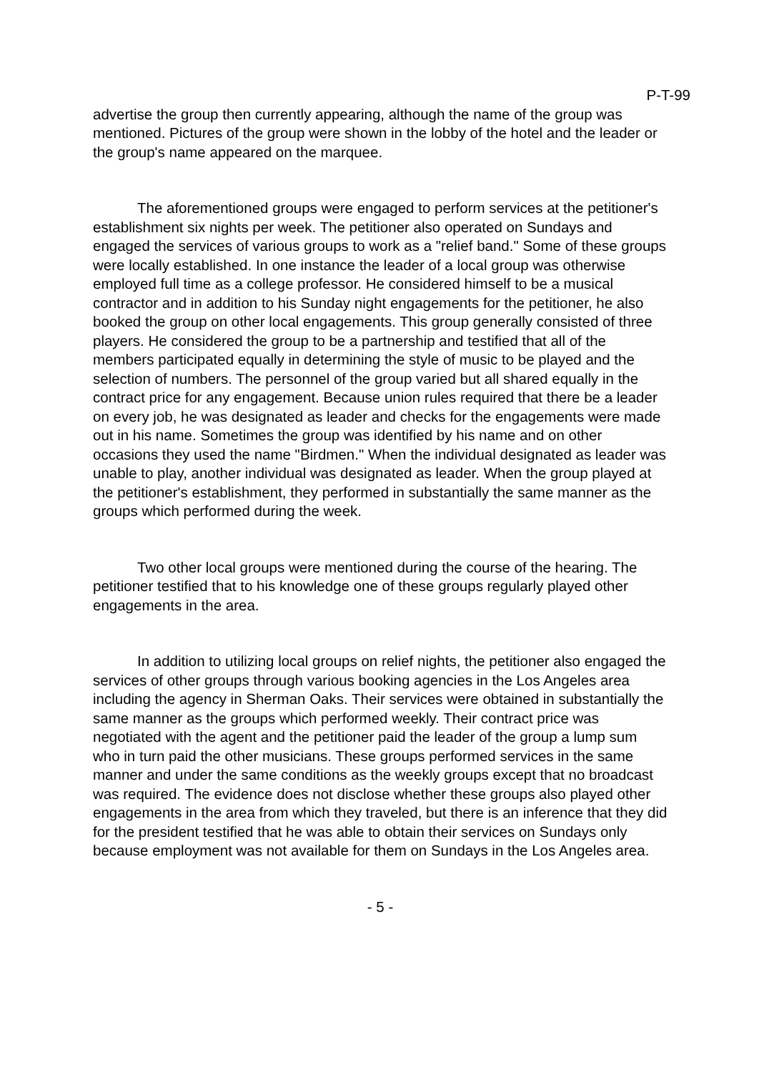P-T-99
advertise the group then currently appearing, although the name of the group was mentioned. Pictures of the group were shown in the lobby of the hotel and the leader or the group's name appeared on the marquee.
The aforementioned groups were engaged to perform services at the petitioner's establishment six nights per week. The petitioner also operated on Sundays and engaged the services of various groups to work as a "relief band." Some of these groups were locally established. In one instance the leader of a local group was otherwise employed full time as a college professor. He considered himself to be a musical contractor and in addition to his Sunday night engagements for the petitioner, he also booked the group on other local engagements. This group generally consisted of three players. He considered the group to be a partnership and testified that all of the members participated equally in determining the style of music to be played and the selection of numbers. The personnel of the group varied but all shared equally in the contract price for any engagement. Because union rules required that there be a leader on every job, he was designated as leader and checks for the engagements were made out in his name. Sometimes the group was identified by his name and on other occasions they used the name "Birdmen." When the individual designated as leader was unable to play, another individual was designated as leader. When the group played at the petitioner's establishment, they performed in substantially the same manner as the groups which performed during the week.
Two other local groups were mentioned during the course of the hearing. The petitioner testified that to his knowledge one of these groups regularly played other engagements in the area.
In addition to utilizing local groups on relief nights, the petitioner also engaged the services of other groups through various booking agencies in the Los Angeles area including the agency in Sherman Oaks. Their services were obtained in substantially the same manner as the groups which performed weekly. Their contract price was negotiated with the agent and the petitioner paid the leader of the group a lump sum who in turn paid the other musicians. These groups performed services in the same manner and under the same conditions as the weekly groups except that no broadcast was required. The evidence does not disclose whether these groups also played other engagements in the area from which they traveled, but there is an inference that they did for the president testified that he was able to obtain their services on Sundays only because employment was not available for them on Sundays in the Los Angeles area.
- 5 -